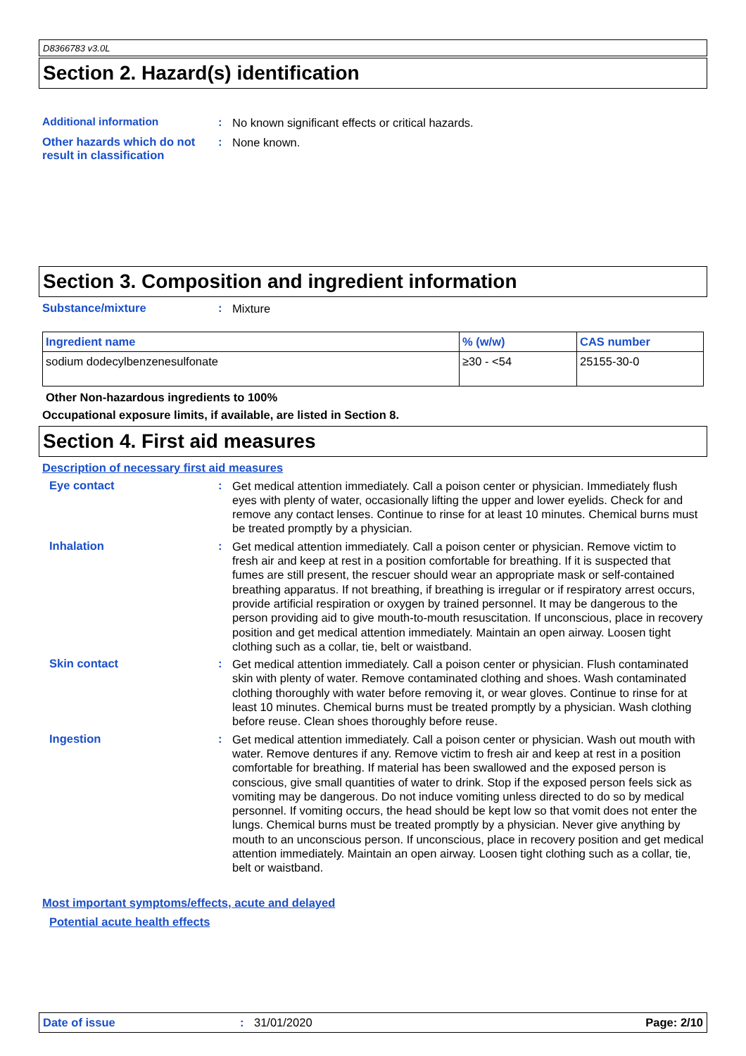D8366783 v3.0L
Section 2. Hazard(s) identification
Additional information :
No known significant effects or critical hazards.
Other hazards which do not result in classification
:
None known.
Section 3. Composition and ingredient information
Substance/mixture :
Mixture
| Ingredient name | % (w/w) | CAS number |
| --- | --- | --- |
| sodium dodecylbenzenesulfonate | ≥30 - <54 | 25155-30-0 |
Other Non-hazardous ingredients to 100%
Occupational exposure limits, if available, are listed in Section 8.
Section 4. First aid measures
Description of necessary first aid measures
Eye contact :
Get medical attention immediately. Call a poison center or physician. Immediately flush eyes with plenty of water, occasionally lifting the upper and lower eyelids. Check for and remove any contact lenses. Continue to rinse for at least 10 minutes. Chemical burns must be treated promptly by a physician.
Inhalation :
Get medical attention immediately. Call a poison center or physician. Remove victim to fresh air and keep at rest in a position comfortable for breathing. If it is suspected that fumes are still present, the rescuer should wear an appropriate mask or self-contained breathing apparatus. If not breathing, if breathing is irregular or if respiratory arrest occurs, provide artificial respiration or oxygen by trained personnel. It may be dangerous to the person providing aid to give mouth-to-mouth resuscitation. If unconscious, place in recovery position and get medical attention immediately. Maintain an open airway. Loosen tight clothing such as a collar, tie, belt or waistband.
Skin contact :
Get medical attention immediately. Call a poison center or physician. Flush contaminated skin with plenty of water. Remove contaminated clothing and shoes. Wash contaminated clothing thoroughly with water before removing it, or wear gloves. Continue to rinse for at least 10 minutes. Chemical burns must be treated promptly by a physician. Wash clothing before reuse. Clean shoes thoroughly before reuse.
Ingestion :
Get medical attention immediately. Call a poison center or physician. Wash out mouth with water. Remove dentures if any. Remove victim to fresh air and keep at rest in a position comfortable for breathing. If material has been swallowed and the exposed person is conscious, give small quantities of water to drink. Stop if the exposed person feels sick as vomiting may be dangerous. Do not induce vomiting unless directed to do so by medical personnel. If vomiting occurs, the head should be kept low so that vomit does not enter the lungs. Chemical burns must be treated promptly by a physician. Never give anything by mouth to an unconscious person. If unconscious, place in recovery position and get medical attention immediately. Maintain an open airway. Loosen tight clothing such as a collar, tie, belt or waistband.
Most important symptoms/effects, acute and delayed
Potential acute health effects
Date of issue : 31/01/2020 Page: 2/10